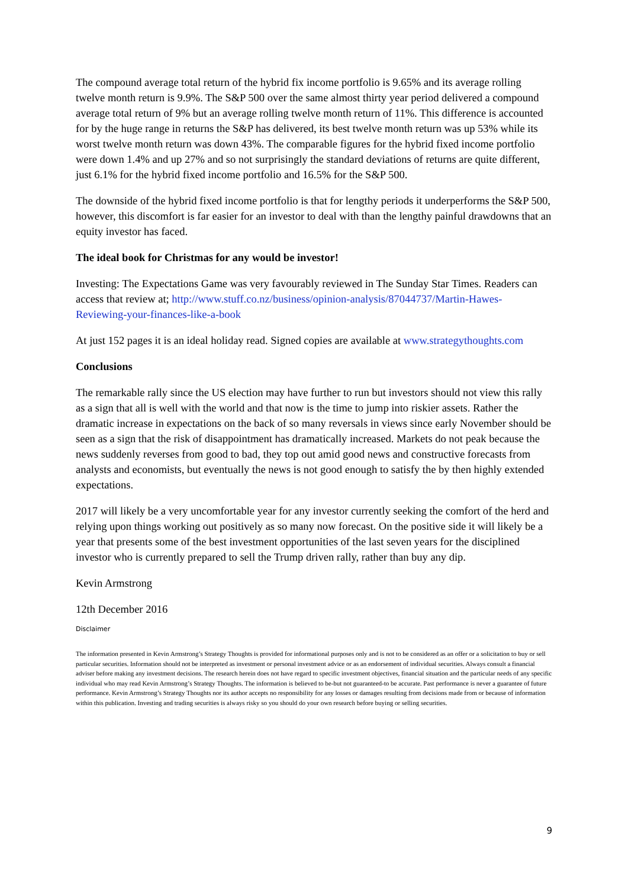The compound average total return of the hybrid fix income portfolio is 9.65% and its average rolling twelve month return is 9.9%. The S&P 500 over the same almost thirty year period delivered a compound average total return of 9% but an average rolling twelve month return of 11%. This difference is accounted for by the huge range in returns the S&P has delivered, its best twelve month return was up 53% while its worst twelve month return was down 43%. The comparable figures for the hybrid fixed income portfolio were down 1.4% and up 27% and so not surprisingly the standard deviations of returns are quite different, just 6.1% for the hybrid fixed income portfolio and 16.5% for the S&P 500.
The downside of the hybrid fixed income portfolio is that for lengthy periods it underperforms the S&P 500, however, this discomfort is far easier for an investor to deal with than the lengthy painful drawdowns that an equity investor has faced.
The ideal book for Christmas for any would be investor!
Investing: The Expectations Game was very favourably reviewed in The Sunday Star Times. Readers can access that review at; http://www.stuff.co.nz/business/opinion-analysis/87044737/Martin-Hawes-Reviewing-your-finances-like-a-book
At just 152 pages it is an ideal holiday read. Signed copies are available at www.strategythoughts.com
Conclusions
The remarkable rally since the US election may have further to run but investors should not view this rally as a sign that all is well with the world and that now is the time to jump into riskier assets. Rather the dramatic increase in expectations on the back of so many reversals in views since early November should be seen as a sign that the risk of disappointment has dramatically increased. Markets do not peak because the news suddenly reverses from good to bad, they top out amid good news and constructive forecasts from analysts and economists, but eventually the news is not good enough to satisfy the by then highly extended expectations.
2017 will likely be a very uncomfortable year for any investor currently seeking the comfort of the herd and relying upon things working out positively as so many now forecast. On the positive side it will likely be a year that presents some of the best investment opportunities of the last seven years for the disciplined investor who is currently prepared to sell the Trump driven rally, rather than buy any dip.
Kevin Armstrong
12th December 2016
Disclaimer
The information presented in Kevin Armstrong’s Strategy Thoughts is provided for informational purposes only and is not to be considered as an offer or a solicitation to buy or sell particular securities. Information should not be interpreted as investment or personal investment advice or as an endorsement of individual securities. Always consult a financial adviser before making any investment decisions. The research herein does not have regard to specific investment objectives, financial situation and the particular needs of any specific individual who may read Kevin Armstrong’s Strategy Thoughts. The information is believed to be-but not guaranteed-to be accurate. Past performance is never a guarantee of future performance. Kevin Armstrong’s Strategy Thoughts nor its author accepts no responsibility for any losses or damages resulting from decisions made from or because of information within this publication. Investing and trading securities is always risky so you should do your own research before buying or selling securities.
9